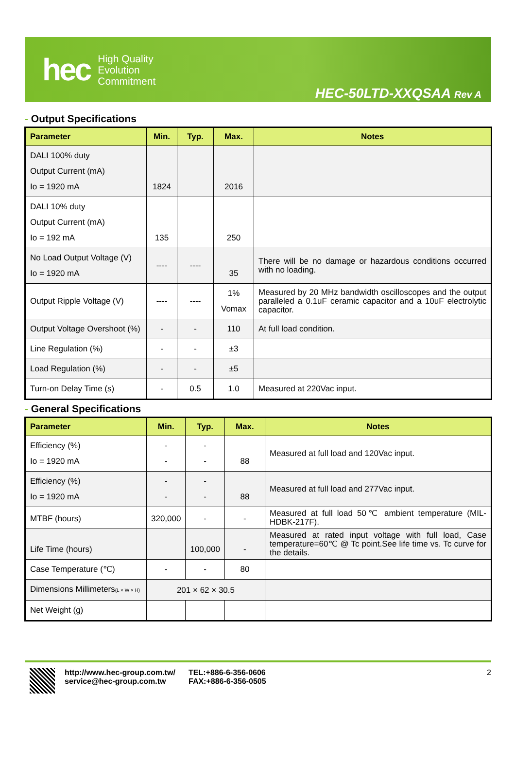hec
High Quality
Evolution
Commitment
HEC-50LTD-XXQSAA Rev A
- Output Specifications
| Parameter | Min. | Typ. | Max. | Notes |
| --- | --- | --- | --- | --- |
| DALI 100% duty Output Current (mA) Io = 1920 mA | 1824 | | 2016 | |
| DALI 10% duty Output Current (mA) Io = 192 mA | 135 | | 250 | |
| No Load Output Voltage (V) Io = 1920 mA | ---- | ---- | 35 | There will be no damage or hazardous conditions occurred with no loading. |
| Output Ripple Voltage (V) | ---- | ---- | 1% Vomax | Measured by 20 MHz bandwidth oscilloscopes and the output paralleled a 0.1uF ceramic capacitor and a 10uF electrolytic capacitor. |
| Output Voltage Overshoot (%) | - | - | 110 | At full load condition. |
| Line Regulation (%) | - | - | ±3 | |
| Load Regulation (%) | - | - | ±5 | |
| Turn-on Delay Time (s) | - | 0.5 | 1.0 | Measured at 220Vac input. |
- General Specifications
| Parameter | Min. | Typ. | Max. | Notes |
| --- | --- | --- | --- | --- |
| Efficiency (%) Io = 1920 mA | - - | - - | 88 | Measured at full load and 120Vac input. |
| Efficiency (%) Io = 1920 mA | - - | - - | 88 | Measured at full load and 277Vac input. |
| MTBF (hours) | 320,000 | - | - | Measured at full load 50℃ ambient temperature (MIL-HDBK-217F). |
| Life Time (hours) | | 100,000 | - | Measured at rated input voltage with full load, Case temperature=60℃ @ Tc point.See life time vs. Tc curve for the details. |
| Case Temperature (℃) | - | - | 80 | |
| Dimensions Millimeters (L × W × H) | 201 × 62 × 30.5 | | | |
| Net Weight (g) | | | | |
http://www.hec-group.com.tw/
service@hec-group.com.tw
TEL:+886-6-356-0606
FAX:+886-6-356-0505
2